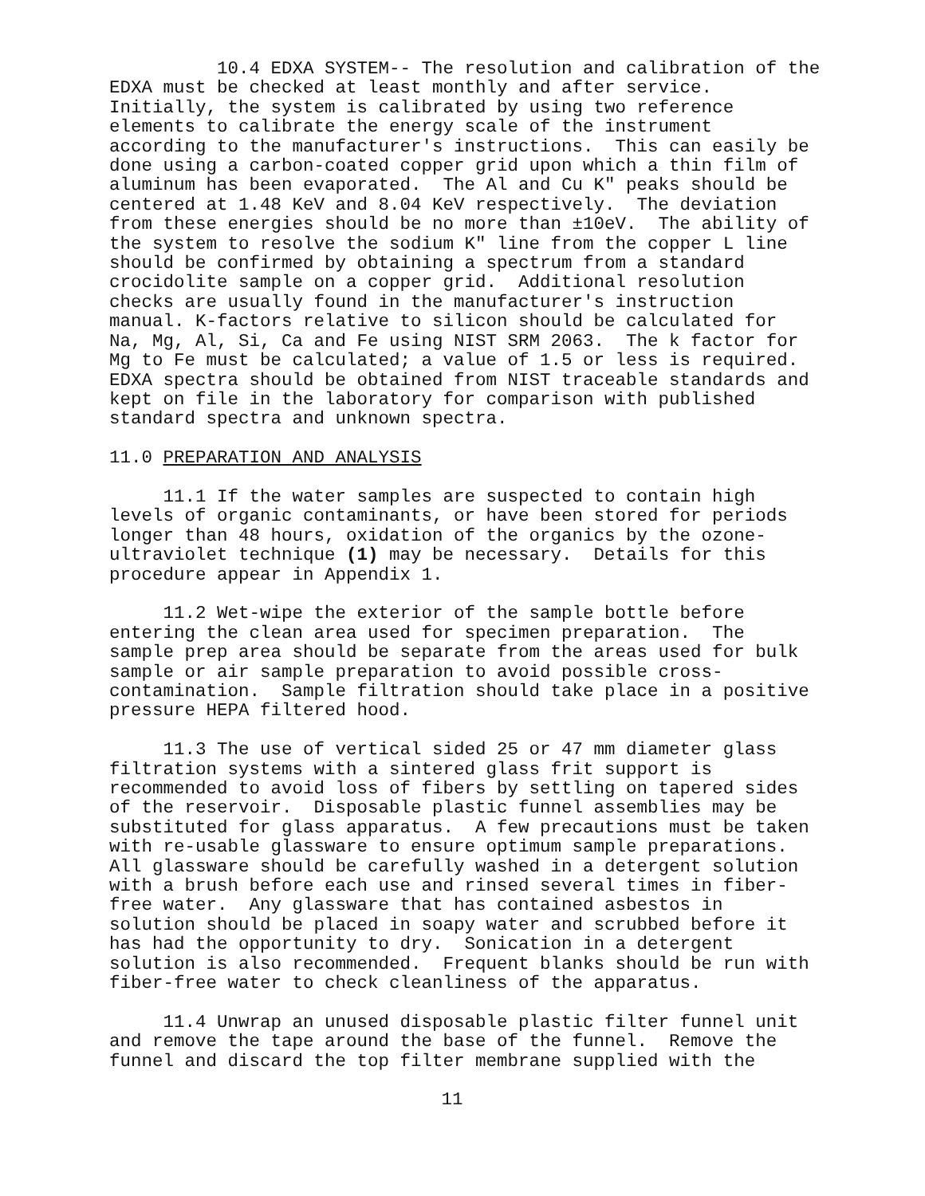10.4 EDXA SYSTEM-- The resolution and calibration of the
EDXA must be checked at least monthly and after service.
Initially, the system is calibrated by using two reference
elements to calibrate the energy scale of the instrument
according to the manufacturer's instructions.  This can easily be
done using a carbon-coated copper grid upon which a thin film of
aluminum has been evaporated.  The Al and Cu K" peaks should be
centered at 1.48 KeV and 8.04 KeV respectively.  The deviation
from these energies should be no more than ±10eV.  The ability of
the system to resolve the sodium K" line from the copper L line
should be confirmed by obtaining a spectrum from a standard
crocidolite sample on a copper grid.  Additional resolution
checks are usually found in the manufacturer's instruction
manual. K-factors relative to silicon should be calculated for
Na, Mg, Al, Si, Ca and Fe using NIST SRM 2063.  The k factor for
Mg to Fe must be calculated; a value of 1.5 or less is required.
EDXA spectra should be obtained from NIST traceable standards and
kept on file in the laboratory for comparison with published
standard spectra and unknown spectra.
11.0 PREPARATION AND ANALYSIS
     11.1 If the water samples are suspected to contain high
levels of organic contaminants, or have been stored for periods
longer than 48 hours, oxidation of the organics by the ozone-
ultraviolet technique (1) may be necessary.  Details for this
procedure appear in Appendix 1.
     11.2 Wet-wipe the exterior of the sample bottle before
entering the clean area used for specimen preparation.  The
sample prep area should be separate from the areas used for bulk
sample or air sample preparation to avoid possible cross-
contamination.  Sample filtration should take place in a positive
pressure HEPA filtered hood.
     11.3 The use of vertical sided 25 or 47 mm diameter glass
filtration systems with a sintered glass frit support is
recommended to avoid loss of fibers by settling on tapered sides
of the reservoir.  Disposable plastic funnel assemblies may be
substituted for glass apparatus.  A few precautions must be taken
with re-usable glassware to ensure optimum sample preparations.
All glassware should be carefully washed in a detergent solution
with a brush before each use and rinsed several times in fiber-
free water.  Any glassware that has contained asbestos in
solution should be placed in soapy water and scrubbed before it
has had the opportunity to dry.  Sonication in a detergent
solution is also recommended.  Frequent blanks should be run with
fiber-free water to check cleanliness of the apparatus.
     11.4 Unwrap an unused disposable plastic filter funnel unit
and remove the tape around the base of the funnel.  Remove the
funnel and discard the top filter membrane supplied with the
11